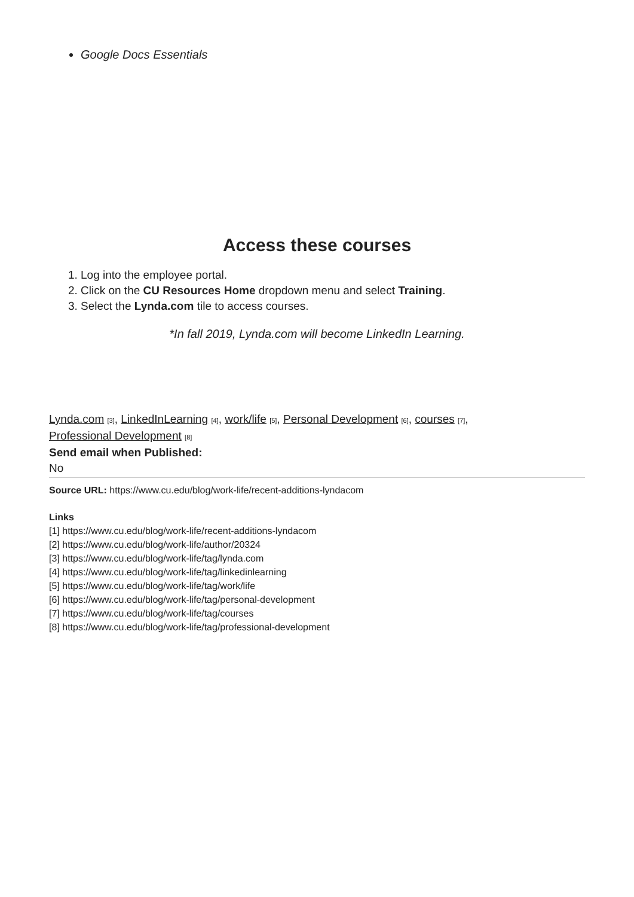Google Docs Essentials
Access these courses
1. Log into the employee portal.
2. Click on the CU Resources Home dropdown menu and select Training.
3. Select the Lynda.com tile to access courses.
*In fall 2019, Lynda.com will become LinkedIn Learning.
Lynda.com <sup>[3]</sup>, LinkedInLearning <sup>[4]</sup>, work/life <sup>[5]</sup>, Personal Development <sup>[6]</sup>, courses <sup>[7]</sup>,
Professional Development <sup>[8]</sup>
Send email when Published:
No
Source URL: https://www.cu.edu/blog/work-life/recent-additions-lyndacom
Links
[1] https://www.cu.edu/blog/work-life/recent-additions-lyndacom
[2] https://www.cu.edu/blog/work-life/author/20324
[3] https://www.cu.edu/blog/work-life/tag/lynda.com
[4] https://www.cu.edu/blog/work-life/tag/linkedinlearning
[5] https://www.cu.edu/blog/work-life/tag/work/life
[6] https://www.cu.edu/blog/work-life/tag/personal-development
[7] https://www.cu.edu/blog/work-life/tag/courses
[8] https://www.cu.edu/blog/work-life/tag/professional-development